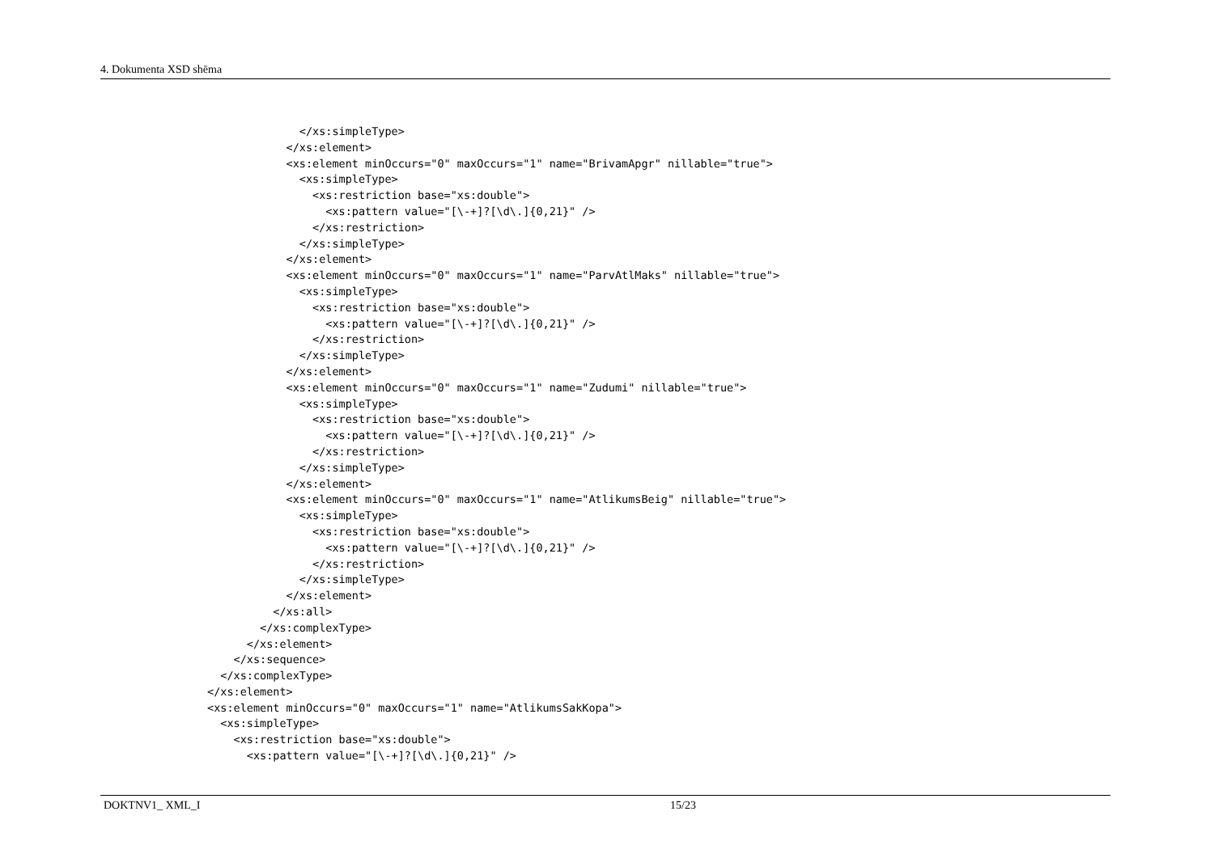4. Dokumenta XSD shēma
              </xs:simpleType>
            </xs:element>
            <xs:element minOccurs="0" maxOccurs="1" name="BrivamApgr" nillable="true">
              <xs:simpleType>
                <xs:restriction base="xs:double">
                  <xs:pattern value="[\-+]?[\d\.]{0,21}" />
                </xs:restriction>
              </xs:simpleType>
            </xs:element>
            <xs:element minOccurs="0" maxOccurs="1" name="ParvAtlMaks" nillable="true">
              <xs:simpleType>
                <xs:restriction base="xs:double">
                  <xs:pattern value="[\-+]?[\d\.]{0,21}" />
                </xs:restriction>
              </xs:simpleType>
            </xs:element>
            <xs:element minOccurs="0" maxOccurs="1" name="Zudumi" nillable="true">
              <xs:simpleType>
                <xs:restriction base="xs:double">
                  <xs:pattern value="[\-+]?[\d\.]{0,21}" />
                </xs:restriction>
              </xs:simpleType>
            </xs:element>
            <xs:element minOccurs="0" maxOccurs="1" name="AtlikumsBeig" nillable="true">
              <xs:simpleType>
                <xs:restriction base="xs:double">
                  <xs:pattern value="[\-+]?[\d\.]{0,21}" />
                </xs:restriction>
              </xs:simpleType>
            </xs:element>
          </xs:all>
        </xs:complexType>
      </xs:element>
    </xs:sequence>
  </xs:complexType>
</xs:element>
<xs:element minOccurs="0" maxOccurs="1" name="AtlikumsSakKopa">
  <xs:simpleType>
    <xs:restriction base="xs:double">
      <xs:pattern value="[\-+]?[\d\.]{0,21}" />
DOKTNV1_ XML_I 15/23